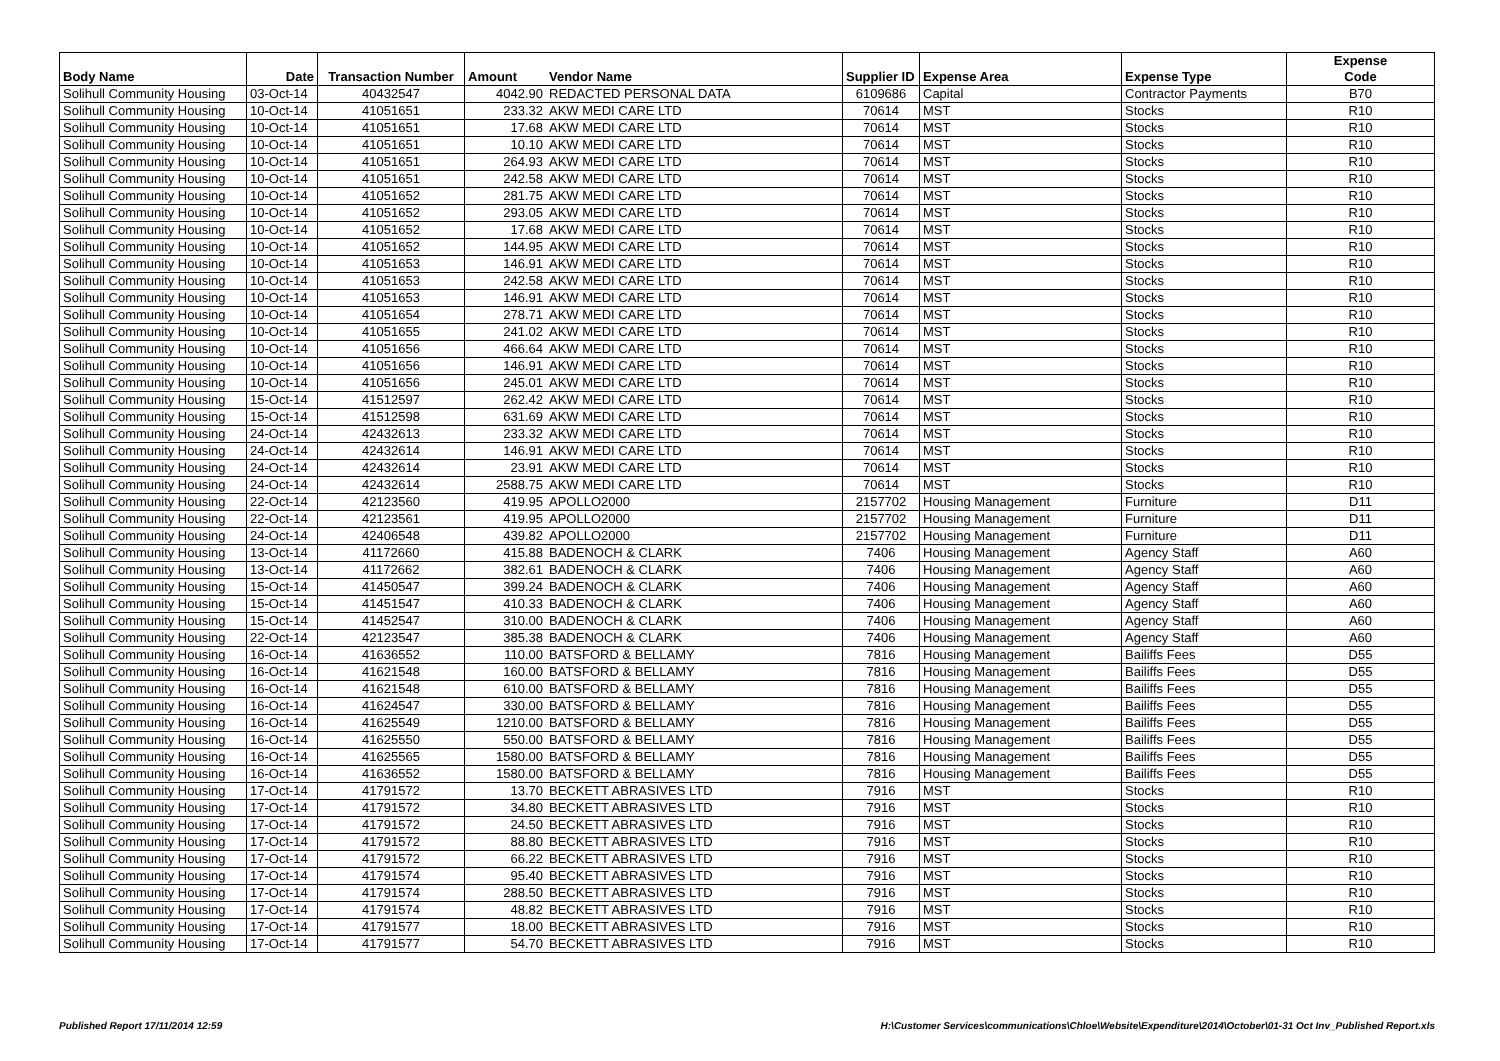| Body Name | Date | Transaction Number | Amount | Vendor Name | Supplier ID | Expense Area | Expense Type | Expense Code |
| --- | --- | --- | --- | --- | --- | --- | --- | --- |
| Solihull Community Housing | 03-Oct-14 | 40432547 | 4042.90 | REDACTED PERSONAL DATA | 6109686 | Capital | Contractor Payments | B70 |
| Solihull Community Housing | 10-Oct-14 | 41051651 | 233.32 | AKW MEDI CARE LTD | 70614 | MST | Stocks | R10 |
| Solihull Community Housing | 10-Oct-14 | 41051651 | 17.68 | AKW MEDI CARE LTD | 70614 | MST | Stocks | R10 |
| Solihull Community Housing | 10-Oct-14 | 41051651 | 10.10 | AKW MEDI CARE LTD | 70614 | MST | Stocks | R10 |
| Solihull Community Housing | 10-Oct-14 | 41051651 | 264.93 | AKW MEDI CARE LTD | 70614 | MST | Stocks | R10 |
| Solihull Community Housing | 10-Oct-14 | 41051651 | 242.58 | AKW MEDI CARE LTD | 70614 | MST | Stocks | R10 |
| Solihull Community Housing | 10-Oct-14 | 41051652 | 281.75 | AKW MEDI CARE LTD | 70614 | MST | Stocks | R10 |
| Solihull Community Housing | 10-Oct-14 | 41051652 | 293.05 | AKW MEDI CARE LTD | 70614 | MST | Stocks | R10 |
| Solihull Community Housing | 10-Oct-14 | 41051652 | 17.68 | AKW MEDI CARE LTD | 70614 | MST | Stocks | R10 |
| Solihull Community Housing | 10-Oct-14 | 41051652 | 144.95 | AKW MEDI CARE LTD | 70614 | MST | Stocks | R10 |
| Solihull Community Housing | 10-Oct-14 | 41051653 | 146.91 | AKW MEDI CARE LTD | 70614 | MST | Stocks | R10 |
| Solihull Community Housing | 10-Oct-14 | 41051653 | 242.58 | AKW MEDI CARE LTD | 70614 | MST | Stocks | R10 |
| Solihull Community Housing | 10-Oct-14 | 41051653 | 146.91 | AKW MEDI CARE LTD | 70614 | MST | Stocks | R10 |
| Solihull Community Housing | 10-Oct-14 | 41051654 | 278.71 | AKW MEDI CARE LTD | 70614 | MST | Stocks | R10 |
| Solihull Community Housing | 10-Oct-14 | 41051655 | 241.02 | AKW MEDI CARE LTD | 70614 | MST | Stocks | R10 |
| Solihull Community Housing | 10-Oct-14 | 41051656 | 466.64 | AKW MEDI CARE LTD | 70614 | MST | Stocks | R10 |
| Solihull Community Housing | 10-Oct-14 | 41051656 | 146.91 | AKW MEDI CARE LTD | 70614 | MST | Stocks | R10 |
| Solihull Community Housing | 10-Oct-14 | 41051656 | 245.01 | AKW MEDI CARE LTD | 70614 | MST | Stocks | R10 |
| Solihull Community Housing | 15-Oct-14 | 41512597 | 262.42 | AKW MEDI CARE LTD | 70614 | MST | Stocks | R10 |
| Solihull Community Housing | 15-Oct-14 | 41512598 | 631.69 | AKW MEDI CARE LTD | 70614 | MST | Stocks | R10 |
| Solihull Community Housing | 24-Oct-14 | 42432613 | 233.32 | AKW MEDI CARE LTD | 70614 | MST | Stocks | R10 |
| Solihull Community Housing | 24-Oct-14 | 42432614 | 146.91 | AKW MEDI CARE LTD | 70614 | MST | Stocks | R10 |
| Solihull Community Housing | 24-Oct-14 | 42432614 | 23.91 | AKW MEDI CARE LTD | 70614 | MST | Stocks | R10 |
| Solihull Community Housing | 24-Oct-14 | 42432614 | 2588.75 | AKW MEDI CARE LTD | 70614 | MST | Stocks | R10 |
| Solihull Community Housing | 22-Oct-14 | 42123560 | 419.95 | APOLLO2000 | 2157702 | Housing Management | Furniture | D11 |
| Solihull Community Housing | 22-Oct-14 | 42123561 | 419.95 | APOLLO2000 | 2157702 | Housing Management | Furniture | D11 |
| Solihull Community Housing | 24-Oct-14 | 42406548 | 439.82 | APOLLO2000 | 2157702 | Housing Management | Furniture | D11 |
| Solihull Community Housing | 13-Oct-14 | 41172660 | 415.88 | BADENOCH & CLARK | 7406 | Housing Management | Agency Staff | A60 |
| Solihull Community Housing | 13-Oct-14 | 41172662 | 382.61 | BADENOCH & CLARK | 7406 | Housing Management | Agency Staff | A60 |
| Solihull Community Housing | 15-Oct-14 | 41450547 | 399.24 | BADENOCH & CLARK | 7406 | Housing Management | Agency Staff | A60 |
| Solihull Community Housing | 15-Oct-14 | 41451547 | 410.33 | BADENOCH & CLARK | 7406 | Housing Management | Agency Staff | A60 |
| Solihull Community Housing | 15-Oct-14 | 41452547 | 310.00 | BADENOCH & CLARK | 7406 | Housing Management | Agency Staff | A60 |
| Solihull Community Housing | 22-Oct-14 | 42123547 | 385.38 | BADENOCH & CLARK | 7406 | Housing Management | Agency Staff | A60 |
| Solihull Community Housing | 16-Oct-14 | 41636552 | 110.00 | BATSFORD & BELLAMY | 7816 | Housing Management | Bailiffs Fees | D55 |
| Solihull Community Housing | 16-Oct-14 | 41621548 | 160.00 | BATSFORD & BELLAMY | 7816 | Housing Management | Bailiffs Fees | D55 |
| Solihull Community Housing | 16-Oct-14 | 41621548 | 610.00 | BATSFORD & BELLAMY | 7816 | Housing Management | Bailiffs Fees | D55 |
| Solihull Community Housing | 16-Oct-14 | 41624547 | 330.00 | BATSFORD & BELLAMY | 7816 | Housing Management | Bailiffs Fees | D55 |
| Solihull Community Housing | 16-Oct-14 | 41625549 | 1210.00 | BATSFORD & BELLAMY | 7816 | Housing Management | Bailiffs Fees | D55 |
| Solihull Community Housing | 16-Oct-14 | 41625550 | 550.00 | BATSFORD & BELLAMY | 7816 | Housing Management | Bailiffs Fees | D55 |
| Solihull Community Housing | 16-Oct-14 | 41625565 | 1580.00 | BATSFORD & BELLAMY | 7816 | Housing Management | Bailiffs Fees | D55 |
| Solihull Community Housing | 16-Oct-14 | 41636552 | 1580.00 | BATSFORD & BELLAMY | 7816 | Housing Management | Bailiffs Fees | D55 |
| Solihull Community Housing | 17-Oct-14 | 41791572 | 13.70 | BECKETT ABRASIVES LTD | 7916 | MST | Stocks | R10 |
| Solihull Community Housing | 17-Oct-14 | 41791572 | 34.80 | BECKETT ABRASIVES LTD | 7916 | MST | Stocks | R10 |
| Solihull Community Housing | 17-Oct-14 | 41791572 | 24.50 | BECKETT ABRASIVES LTD | 7916 | MST | Stocks | R10 |
| Solihull Community Housing | 17-Oct-14 | 41791572 | 88.80 | BECKETT ABRASIVES LTD | 7916 | MST | Stocks | R10 |
| Solihull Community Housing | 17-Oct-14 | 41791572 | 66.22 | BECKETT ABRASIVES LTD | 7916 | MST | Stocks | R10 |
| Solihull Community Housing | 17-Oct-14 | 41791574 | 95.40 | BECKETT ABRASIVES LTD | 7916 | MST | Stocks | R10 |
| Solihull Community Housing | 17-Oct-14 | 41791574 | 288.50 | BECKETT ABRASIVES LTD | 7916 | MST | Stocks | R10 |
| Solihull Community Housing | 17-Oct-14 | 41791574 | 48.82 | BECKETT ABRASIVES LTD | 7916 | MST | Stocks | R10 |
| Solihull Community Housing | 17-Oct-14 | 41791577 | 18.00 | BECKETT ABRASIVES LTD | 7916 | MST | Stocks | R10 |
| Solihull Community Housing | 17-Oct-14 | 41791577 | 54.70 | BECKETT ABRASIVES LTD | 7916 | MST | Stocks | R10 |
Published Report 17/11/2014 12:59 H:\Customer Services\communications\Chloe\Website\Expenditure\2014\October\01-31 Oct Inv_Published Report.xls